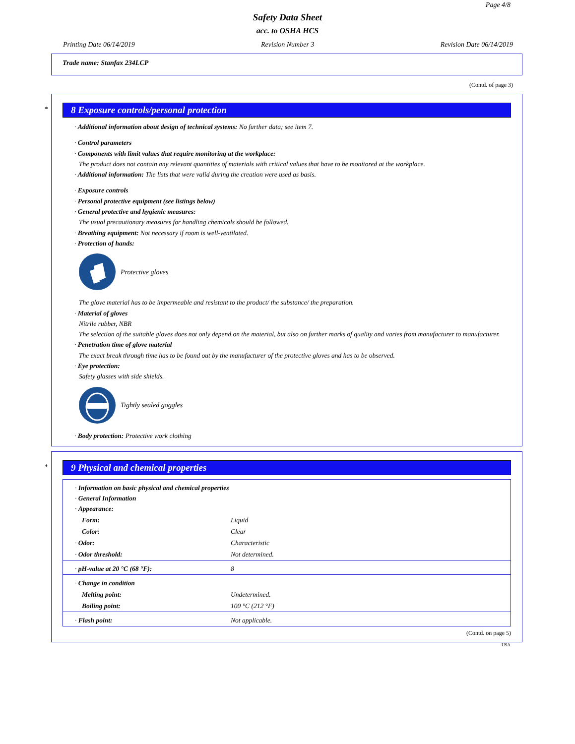Page 4/8
Safety Data Sheet
acc. to OSHA HCS
Printing Date 06/14/2019 Revision Number 3 Revision Date 06/14/2019
Trade name: Stanfax 234LCP
(Contd. of page 3)
*
8 Exposure controls/personal protection
· Additional information about design of technical systems: No further data; see item 7.
· Control parameters
· Components with limit values that require monitoring at the workplace:
The product does not contain any relevant quantities of materials with critical values that have to be monitored at the workplace.
· Additional information: The lists that were valid during the creation were used as basis.
· Exposure controls
· Personal protective equipment (see listings below)
· General protective and hygienic measures:
The usual precautionary measures for handling chemicals should be followed.
· Breathing equipment: Not necessary if room is well-ventilated.
· Protection of hands:
Protective gloves
The glove material has to be impermeable and resistant to the product/ the substance/ the preparation.
· Material of gloves
Nitrile rubber, NBR
The selection of the suitable gloves does not only depend on the material, but also on further marks of quality and varies from manufacturer to manufacturer.
· Penetration time of glove material
The exact break through time has to be found out by the manufacturer of the protective gloves and has to be observed.
· Eye protection:
Safety glasses with side shields.
Tightly sealed goggles
· Body protection: Protective work clothing
*
9 Physical and chemical properties
| · Information on basic physical and chemical properties · General Information · Appearance: | |
| Form: | Liquid |
| Color: | Clear |
| · Odor: | Characteristic |
| · Odor threshold: | Not determined. |
| · pH-value at 20 °C (68 °F): | 8 |
| · Change in condition | |
| Melting point: | Undetermined. |
| Boiling point: | 100 °C (212 °F) |
| · Flash point: | Not applicable. |
(Contd. on page 5)
USA